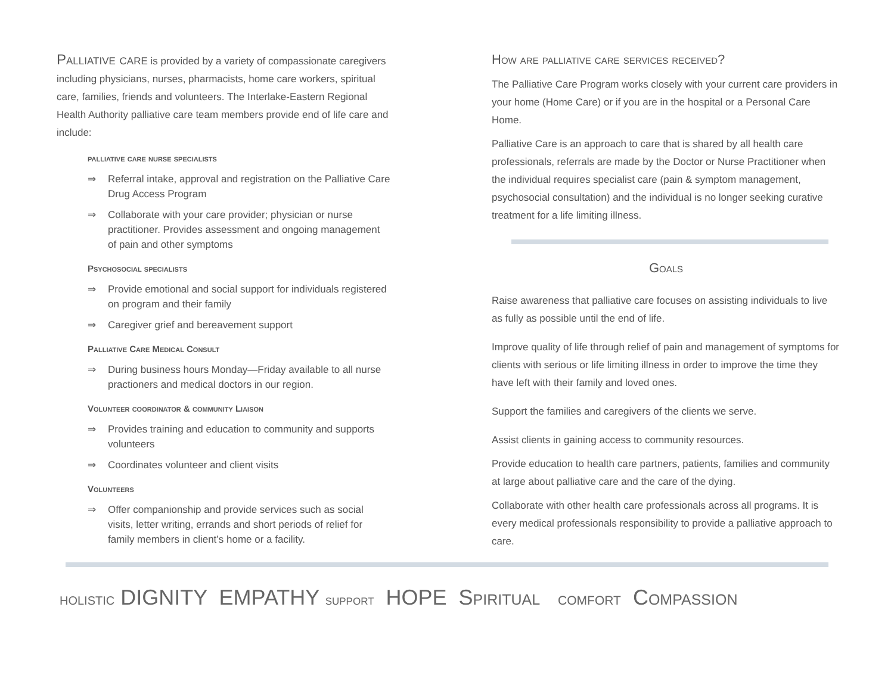Palliative care is provided by a variety of compassionate caregivers including physicians, nurses, pharmacists, home care workers, spiritual care, families, friends and volunteers. The Interlake-Eastern Regional Health Authority palliative care team members provide end of life care and include:
palliative care nurse specialists
⇒ Referral intake, approval and registration on the Palliative Care Drug Access Program
⇒ Collaborate with your care provider; physician or nurse practitioner. Provides assessment and ongoing management of pain and other symptoms
Psychosocial specialists
⇒ Provide emotional and social support for individuals registered on program and their family
⇒ Caregiver grief and bereavement support
Palliative Care Medical Consult
⇒ During business hours Monday—Friday available to all nurse practioners and medical doctors in our region.
Volunteer coordinator & community Liaison
⇒ Provides training and education to community and supports volunteers
⇒ Coordinates volunteer and client visits
Volunteers
⇒ Offer companionship and provide services such as social visits, letter writing, errands and short periods of relief for family members in client’s home or a facility.
How are palliative care services received?
The Palliative Care Program works closely with your current care providers in your home (Home Care) or if you are in the hospital or a Personal Care Home.
Palliative Care is an approach to care that is shared by all health care professionals, referrals are made by the Doctor or Nurse Practitioner when the individual requires specialist care (pain & symptom management, psychosocial consultation) and the individual is no longer seeking curative treatment for a life limiting illness.
Goals
Raise awareness that palliative care focuses on assisting individuals to live as fully as possible until the end of life.
Improve quality of life through relief of pain and management of symptoms for clients with serious or life limiting illness in order to improve the time they have left with their family and loved ones.
Support the families and caregivers of the clients we serve.
Assist clients in gaining access to community resources.
Provide education to health care partners, patients, families and community at large about palliative care and the care of the dying.
Collaborate with other health care professionals across all programs. It is every medical professionals responsibility to provide a palliative approach to care.
holistic DIGNITY EMPATHY support HOPE Spiritual comfort Compassion